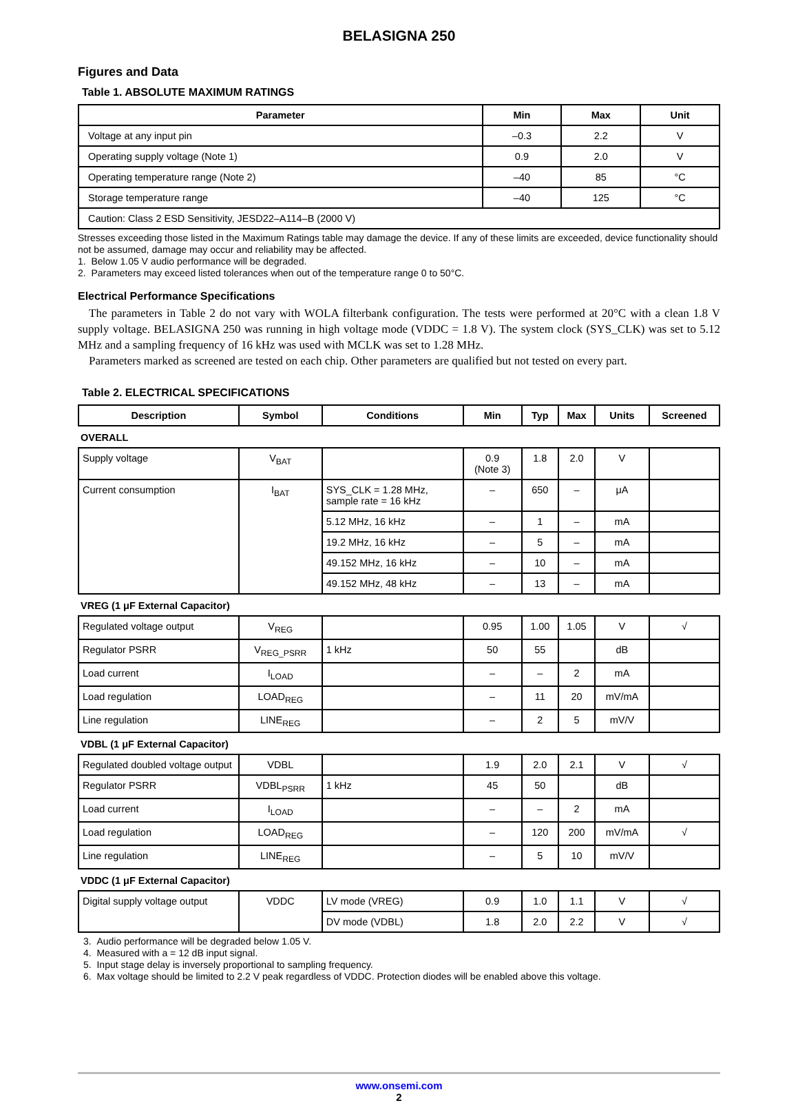BELASIGNA 250
Figures and Data
Table 1. ABSOLUTE MAXIMUM RATINGS
| Parameter | Min | Max | Unit |
| --- | --- | --- | --- |
| Voltage at any input pin | –0.3 | 2.2 | V |
| Operating supply voltage (Note 1) | 0.9 | 2.0 | V |
| Operating temperature range (Note 2) | –40 | 85 | °C |
| Storage temperature range | –40 | 125 | °C |
| Caution: Class 2 ESD Sensitivity, JESD22–A114–B (2000 V) | | | |
Stresses exceeding those listed in the Maximum Ratings table may damage the device. If any of these limits are exceeded, device functionality should not be assumed, damage may occur and reliability may be affected.
1. Below 1.05 V audio performance will be degraded.
2. Parameters may exceed listed tolerances when out of the temperature range 0 to 50°C.
Electrical Performance Specifications
The parameters in Table 2 do not vary with WOLA filterbank configuration. The tests were performed at 20°C with a clean 1.8 V supply voltage. BELASIGNA 250 was running in high voltage mode (VDDC = 1.8 V). The system clock (SYS_CLK) was set to 5.12 MHz and a sampling frequency of 16 kHz was used with MCLK was set to 1.28 MHz.
Parameters marked as screened are tested on each chip. Other parameters are qualified but not tested on every part.
Table 2. ELECTRICAL SPECIFICATIONS
| Description | Symbol | Conditions | Min | Typ | Max | Units | Screened |
| --- | --- | --- | --- | --- | --- | --- | --- |
| OVERALL | | | | | | | |
| Supply voltage | V<sub>BAT</sub> | | 0.9 (Note 3) | 1.8 | 2.0 | V | |
| Current consumption | I<sub>BAT</sub> | SYS_CLK = 1.28 MHz, sample rate = 16 kHz | – | 650 | – | μA | |
| | | 5.12 MHz, 16 kHz | – | 1 | – | mA | |
| | | 19.2 MHz, 16 kHz | – | 5 | – | mA | |
| | | 49.152 MHz, 16 kHz | – | 10 | – | mA | |
| | | 49.152 MHz, 48 kHz | – | 13 | – | mA | |
| VREG (1 μF External Capacitor) | | | | | | | |
| Regulated voltage output | V<sub>REG</sub> | | 0.95 | 1.00 | 1.05 | V | √ |
| Regulator PSRR | V<sub>REG_PSRR</sub> | 1 kHz | 50 | 55 | | dB | |
| Load current | I<sub>LOAD</sub> | | – | – | 2 | mA | |
| Load regulation | LOAD<sub>REG</sub> | | – | 11 | 20 | mV/mA | |
| Line regulation | LINE<sub>REG</sub> | | – | 2 | 5 | mV/V | |
| VDBL (1 μF External Capacitor) | | | | | | | |
| Regulated doubled voltage output | VDBL | | 1.9 | 2.0 | 2.1 | V | √ |
| Regulator PSRR | VDBL<sub>PSRR</sub> | 1 kHz | 45 | 50 | | dB | |
| Load current | I<sub>LOAD</sub> | | – | – | 2 | mA | |
| Load regulation | LOAD<sub>REG</sub> | | – | 120 | 200 | mV/mA | √ |
| Line regulation | LINE<sub>REG</sub> | | – | 5 | 10 | mV/V | |
| VDDC (1 μF External Capacitor) | | | | | | | |
| Digital supply voltage output | VDDC | LV mode (VREG) | 0.9 | 1.0 | 1.1 | V | √ |
| | | DV mode (VDBL) | 1.8 | 2.0 | 2.2 | V | √ |
3. Audio performance will be degraded below 1.05 V.
4. Measured with a = 12 dB input signal.
5. Input stage delay is inversely proportional to sampling frequency.
6. Max voltage should be limited to 2.2 V peak regardless of VDDC. Protection diodes will be enabled above this voltage.
www.onsemi.com
2